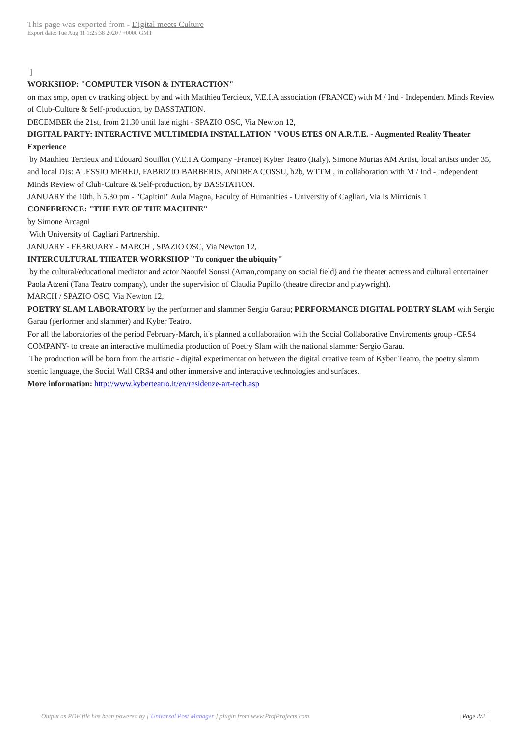This page was exported from - Digital meets Culture
Export date: Tue Aug 11 1:25:38 2020 / +0000 GMT
]
WORKSHOP: "COMPUTER VISON & INTERACTION"
on max smp, open cv tracking object. by and with Matthieu Tercieux, V.E.I.A association (FRANCE) with M / Ind - Independent Minds Review of Club-Culture & Self-production, by BASSTATION.
DECEMBER the 21st, from 21.30 until late night - SPAZIO OSC, Via Newton 12,
DIGITAL PARTY: INTERACTIVE MULTIMEDIA INSTALLATION "VOUS ETES ON A.R.T.E. - Augmented Reality Theater Experience
by Matthieu Tercieux and Edouard Souillot (V.E.I.A Company -France) Kyber Teatro (Italy), Simone Murtas AM Artist, local artists under 35, and local DJs: ALESSIO MEREU, FABRIZIO BARBERIS, ANDREA COSSU, b2b, WTTM , in collaboration with M / Ind - Independent Minds Review of Club-Culture & Self-production, by BASSTATION.
JANUARY the 10th, h 5.30 pm - "Capitini" Aula Magna, Faculty of Humanities - University of Cagliari, Via Is Mirrionis 1
CONFERENCE: "THE EYE OF THE MACHINE"
by Simone Arcagni
With University of Cagliari Partnership.
JANUARY - FEBRUARY - MARCH , SPAZIO OSC, Via Newton 12,
INTERCULTURAL THEATER WORKSHOP "To conquer the ubiquity"
by the cultural/educational mediator and actor Naoufel Soussi (Aman,company on social field) and the theater actress and cultural entertainer Paola Atzeni (Tana Teatro company), under the supervision of Claudia Pupillo (theatre director and playwright).
MARCH / SPAZIO OSC, Via Newton 12,
POETRY SLAM LABORATORY by the performer and slammer Sergio Garau; PERFORMANCE DIGITAL POETRY SLAM with Sergio Garau (performer and slammer) and Kyber Teatro.
For all the laboratories of the period February-March, it's planned a collaboration with the Social Collaborative Enviroments group -CRS4 COMPANY- to create an interactive multimedia production of Poetry Slam with the national slammer Sergio Garau.
The production will be born from the artistic - digital experimentation between the digital creative team of Kyber Teatro, the poetry slamm scenic language, the Social Wall CRS4 and other immersive and interactive technologies and surfaces.
More information: http://www.kyberteatro.it/en/residenze-art-tech.asp
Output as PDF file has been powered by [ Universal Post Manager ] plugin from www.ProfProjects.com
| Page 2/2 |